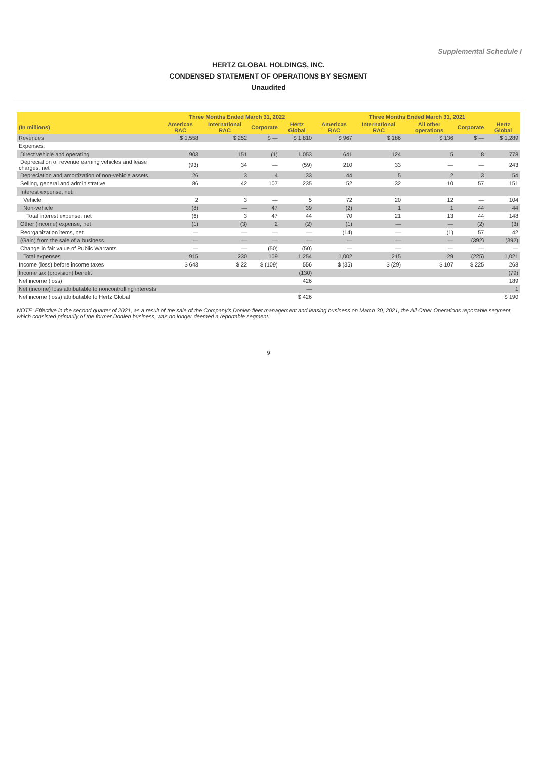Supplemental Schedule I
HERTZ GLOBAL HOLDINGS, INC.
CONDENSED STATEMENT OF OPERATIONS BY SEGMENT
Unaudited
| | Three Months Ended March 31, 2022 | | | | Three Months Ended March 31, 2021 | | | | |
| --- | --- | --- | --- | --- | --- | --- | --- | --- | --- |
| (In millions) | Americas RAC | International RAC | Corporate | Hertz Global | Americas RAC | International RAC | All other operations | Corporate | Hertz Global |
| Revenues | $ 1,558 | $ 252 | $ — | $ 1,810 | $ 967 | $ 186 | $ 136 | $ — | $ 1,289 |
| Expenses: | | | | | | | | | |
| Direct vehicle and operating | 903 | 151 | (1) | 1,053 | 641 | 124 | 5 | 8 | 778 |
| Depreciation of revenue earning vehicles and lease charges, net | (93) | 34 | — | (59) | 210 | 33 | — | — | 243 |
| Depreciation and amortization of non-vehicle assets | 26 | 3 | 4 | 33 | 44 | 5 | 2 | 3 | 54 |
| Selling, general and administrative | 86 | 42 | 107 | 235 | 52 | 32 | 10 | 57 | 151 |
| Interest expense, net: | | | | | | | | | |
| Vehicle | 2 | 3 | — | 5 | 72 | 20 | 12 | — | 104 |
| Non-vehicle | (8) | — | 47 | 39 | (2) | 1 | 1 | 44 | 44 |
| Total interest expense, net | (6) | 3 | 47 | 44 | 70 | 21 | 13 | 44 | 148 |
| Other (income) expense, net | (1) | (3) | 2 | (2) | (1) | — | — | (2) | (3) |
| Reorganization items, net | — | — | — | — | (14) | — | (1) | 57 | 42 |
| (Gain) from the sale of a business | — | — | — | — | — | — | — | (392) | (392) |
| Change in fair value of Public Warrants | — | — | (50) | (50) | — | — | — | — | — |
| Total expenses | 915 | 230 | 109 | 1,254 | 1,002 | 215 | 29 | (225) | 1,021 |
| Income (loss) before income taxes | $ 643 | $ 22 | $ (109) | 556 | $ (35) | $ (29) | $ 107 | $ 225 | 268 |
| Income tax (provision) benefit | | | | (130) | | | | | (79) |
| Net income (loss) | | | | 426 | | | | | 189 |
| Net (income) loss attributable to noncontrolling interests | | | | — | | | | | 1 |
| Net income (loss) attributable to Hertz Global | | | | $ 426 | | | | | $ 190 |
NOTE: Effective in the second quarter of 2021, as a result of the sale of the Company's Donlen fleet management and leasing business on March 30, 2021, the All Other Operations reportable segment, which consisted primarily of the former Donlen business, was no longer deemed a reportable segment.
9